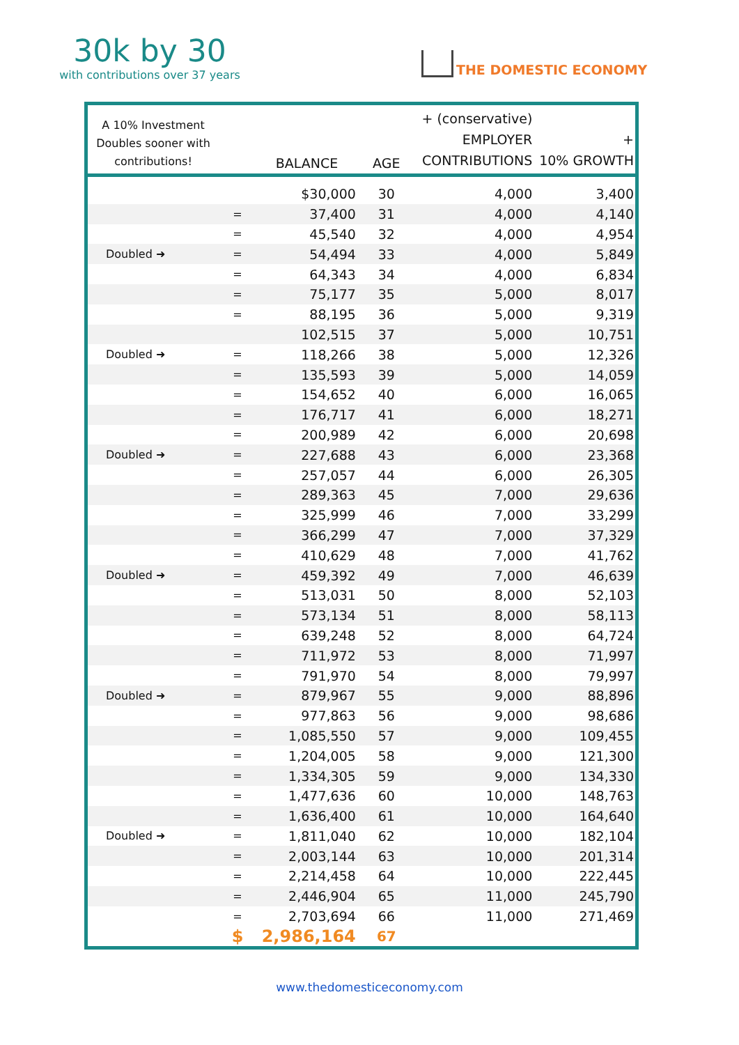30k by 30
with contributions over 37 years
THE DOMESTIC ECONOMY
| A 10% Investment Doubles sooner with contributions! | | BALANCE | AGE | + (conservative) EMPLOYER CONTRIBUTIONS | + 10% GROWTH |
| --- | --- | --- | --- | --- | --- |
| | | $30,000 | 30 | 4,000 | 3,400 |
| | = | 37,400 | 31 | 4,000 | 4,140 |
| | = | 45,540 | 32 | 4,000 | 4,954 |
| Doubled ➜ | = | 54,494 | 33 | 4,000 | 5,849 |
| | = | 64,343 | 34 | 4,000 | 6,834 |
| | = | 75,177 | 35 | 5,000 | 8,017 |
| | = | 88,195 | 36 | 5,000 | 9,319 |
| | | 102,515 | 37 | 5,000 | 10,751 |
| Doubled ➜ | = | 118,266 | 38 | 5,000 | 12,326 |
| | = | 135,593 | 39 | 5,000 | 14,059 |
| | = | 154,652 | 40 | 6,000 | 16,065 |
| | = | 176,717 | 41 | 6,000 | 18,271 |
| | = | 200,989 | 42 | 6,000 | 20,698 |
| Doubled ➜ | = | 227,688 | 43 | 6,000 | 23,368 |
| | = | 257,057 | 44 | 6,000 | 26,305 |
| | = | 289,363 | 45 | 7,000 | 29,636 |
| | = | 325,999 | 46 | 7,000 | 33,299 |
| | = | 366,299 | 47 | 7,000 | 37,329 |
| | = | 410,629 | 48 | 7,000 | 41,762 |
| Doubled ➜ | = | 459,392 | 49 | 7,000 | 46,639 |
| | = | 513,031 | 50 | 8,000 | 52,103 |
| | = | 573,134 | 51 | 8,000 | 58,113 |
| | = | 639,248 | 52 | 8,000 | 64,724 |
| | = | 711,972 | 53 | 8,000 | 71,997 |
| | = | 791,970 | 54 | 8,000 | 79,997 |
| Doubled ➜ | = | 879,967 | 55 | 9,000 | 88,896 |
| | = | 977,863 | 56 | 9,000 | 98,686 |
| | = | 1,085,550 | 57 | 9,000 | 109,455 |
| | = | 1,204,005 | 58 | 9,000 | 121,300 |
| | = | 1,334,305 | 59 | 9,000 | 134,330 |
| | = | 1,477,636 | 60 | 10,000 | 148,763 |
| | = | 1,636,400 | 61 | 10,000 | 164,640 |
| Doubled ➜ | = | 1,811,040 | 62 | 10,000 | 182,104 |
| | = | 2,003,144 | 63 | 10,000 | 201,314 |
| | = | 2,214,458 | 64 | 10,000 | 222,445 |
| | = | 2,446,904 | 65 | 11,000 | 245,790 |
| | = | 2,703,694 | 66 | 11,000 | 271,469 |
| | $ | 2,986,164 | 67 | | |
www.thedomesticeconomy.com